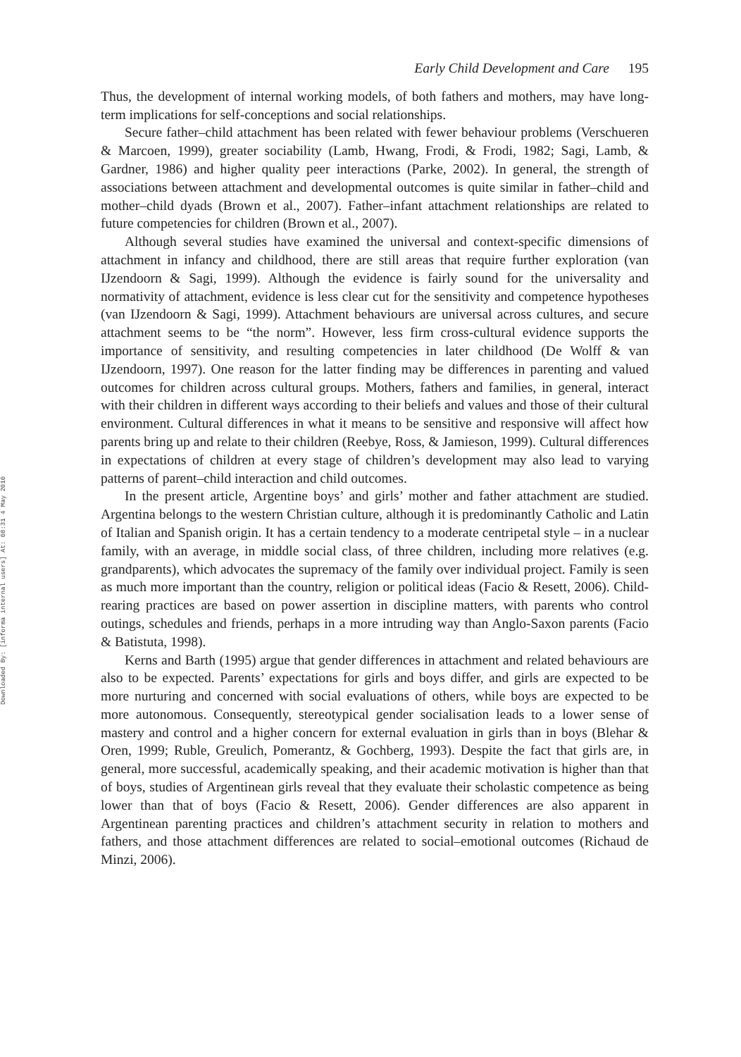Downloaded By: [informa internal users] At: 08:31 4 May 2010
Early Child Development and Care 195
Thus, the development of internal working models, of both fathers and mothers, may have long-term implications for self-conceptions and social relationships.
Secure father–child attachment has been related with fewer behaviour problems (Verschueren & Marcoen, 1999), greater sociability (Lamb, Hwang, Frodi, & Frodi, 1982; Sagi, Lamb, & Gardner, 1986) and higher quality peer interactions (Parke, 2002). In general, the strength of associations between attachment and developmental outcomes is quite similar in father–child and mother–child dyads (Brown et al., 2007). Father–infant attachment relationships are related to future competencies for children (Brown et al., 2007).
Although several studies have examined the universal and context-specific dimensions of attachment in infancy and childhood, there are still areas that require further exploration (van IJzendoorn & Sagi, 1999). Although the evidence is fairly sound for the universality and normativity of attachment, evidence is less clear cut for the sensitivity and competence hypotheses (van IJzendoorn & Sagi, 1999). Attachment behaviours are universal across cultures, and secure attachment seems to be “the norm”. However, less firm cross-cultural evidence supports the importance of sensitivity, and resulting competencies in later childhood (De Wolff & van IJzendoorn, 1997). One reason for the latter finding may be differences in parenting and valued outcomes for children across cultural groups. Mothers, fathers and families, in general, interact with their children in different ways according to their beliefs and values and those of their cultural environment. Cultural differences in what it means to be sensitive and responsive will affect how parents bring up and relate to their children (Reebye, Ross, & Jamieson, 1999). Cultural differences in expectations of children at every stage of children’s development may also lead to varying patterns of parent–child interaction and child outcomes.
In the present article, Argentine boys’ and girls’ mother and father attachment are studied. Argentina belongs to the western Christian culture, although it is predominantly Catholic and Latin of Italian and Spanish origin. It has a certain tendency to a moderate centripetal style – in a nuclear family, with an average, in middle social class, of three children, including more relatives (e.g. grandparents), which advocates the supremacy of the family over individual project. Family is seen as much more important than the country, religion or political ideas (Facio & Resett, 2006). Child-rearing practices are based on power assertion in discipline matters, with parents who control outings, schedules and friends, perhaps in a more intruding way than Anglo-Saxon parents (Facio & Batistuta, 1998).
Kerns and Barth (1995) argue that gender differences in attachment and related behaviours are also to be expected. Parents’ expectations for girls and boys differ, and girls are expected to be more nurturing and concerned with social evaluations of others, while boys are expected to be more autonomous. Consequently, stereotypical gender socialisation leads to a lower sense of mastery and control and a higher concern for external evaluation in girls than in boys (Blehar & Oren, 1999; Ruble, Greulich, Pomerantz, & Gochberg, 1993). Despite the fact that girls are, in general, more successful, academically speaking, and their academic motivation is higher than that of boys, studies of Argentinean girls reveal that they evaluate their scholastic competence as being lower than that of boys (Facio & Resett, 2006). Gender differences are also apparent in Argentinean parenting practices and children’s attachment security in relation to mothers and fathers, and those attachment differences are related to social–emotional outcomes (Richaud de Minzi, 2006).